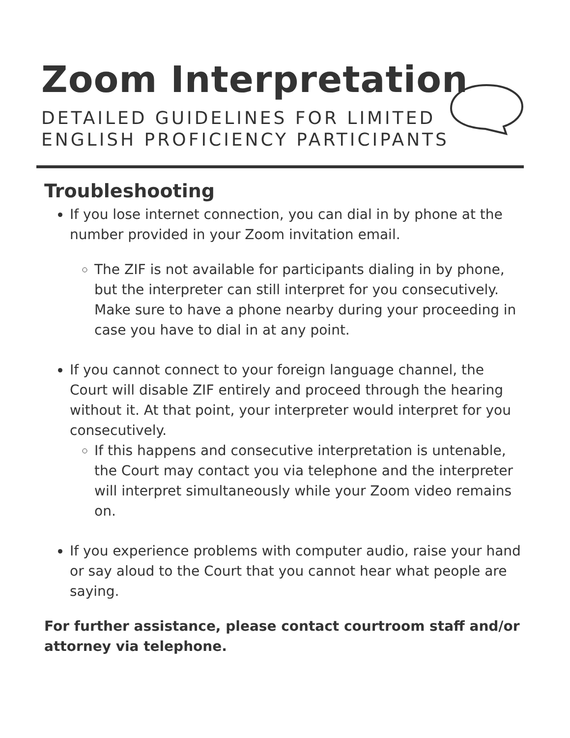Zoom Interpretation
DETAILED GUIDELINES FOR LIMITED
ENGLISH PROFICIENCY PARTICIPANTS
Troubleshooting
If you lose internet connection, you can dial in by phone at the number provided in your Zoom invitation email.
The ZIF is not available for participants dialing in by phone, but the interpreter can still interpret for you consecutively. Make sure to have a phone nearby during your proceeding in case you have to dial in at any point.
If you cannot connect to your foreign language channel, the Court will disable ZIF entirely and proceed through the hearing without it. At that point, your interpreter would interpret for you consecutively.
If this happens and consecutive interpretation is untenable, the Court may contact you via telephone and the interpreter will interpret simultaneously while your Zoom video remains on.
If you experience problems with computer audio, raise your hand or say aloud to the Court that you cannot hear what people are saying.
For further assistance, please contact courtroom staff and/or attorney via telephone.